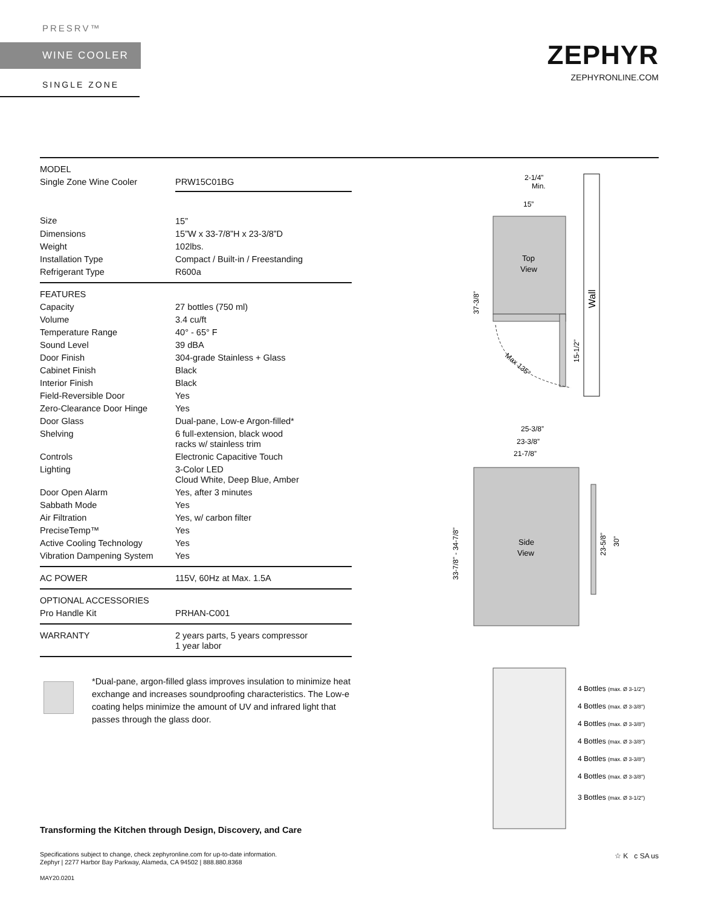PRESRV™
WINE COOLER
SINGLE ZONE
ZEPHYR
ZEPHYRONLINE.COM
| MODEL | |
| Single Zone Wine Cooler | PRW15C01BG |
| Size | 15” |
| Dimensions | 15”W x 33-7/8”H x 23-3/8”D |
| Weight | 102lbs. |
| Installation Type | Compact / Built-in / Freestanding |
| Refrigerant Type | R600a |
| FEATURES | |
| Capacity | 27 bottles (750 ml) |
| Volume | 3.4 cu/ft |
| Temperature Range | 40° - 65° F |
| Sound Level | 39 dBA |
| Door Finish | 304-grade Stainless + Glass |
| Cabinet Finish | Black |
| Interior Finish | Black |
| Field-Reversible Door | Yes |
| Zero-Clearance Door Hinge | Yes |
| Door Glass | Dual-pane, Low-e Argon-filled* |
| Shelving | 6 full-extension, black wood racks w/ stainless trim |
| Controls | Electronic Capacitive Touch |
| Lighting | 3-Color LED Cloud White, Deep Blue, Amber |
| Door Open Alarm | Yes, after 3 minutes |
| Sabbath Mode | Yes |
| Air Filtration | Yes, w/ carbon filter |
| PreciseTemp™ | Yes |
| Active Cooling Technology | Yes |
| Vibration Dampening System | Yes |
| AC POWER | 115V, 60Hz at Max. 1.5A |
| OPTIONAL ACCESSORIES | |
| Pro Handle Kit | PRHAN-C001 |
| WARRANTY | 2 years parts, 5 years compressor 1 year labor |
*Dual-pane, argon-filled glass improves insulation to minimize heat exchange and increases soundproofing characteristics. The Low-e coating helps minimize the amount of UV and infrared light that passes through the glass door.
Wall
2-1/4”
Min.
15”
Top
View
37-3/8”
15-1/2”
Max 135°
25-3/8”
23-3/8”
21-7/8”
Side
View
33-7/8” - 34-7/8”
23-5/8”
30”
4 Bottles (max. Ø 3-1/2")
4 Bottles (max. Ø 3-3/8")
4 Bottles (max. Ø 3-3/8")
4 Bottles (max. Ø 3-3/8")
4 Bottles (max. Ø 3-3/8")
4 Bottles (max. Ø 3-3/8")
3 Bottles (max. Ø 3-1/2")
Transforming the Kitchen through Design, Discovery, and Care
Specifications subject to change, check zephyronline.com for up-to-date information.
Zephyr | 2277 Harbor Bay Parkway, Alameda, CA 94502 | 888.880.8368
MAY20.0201
☆ K c SA us